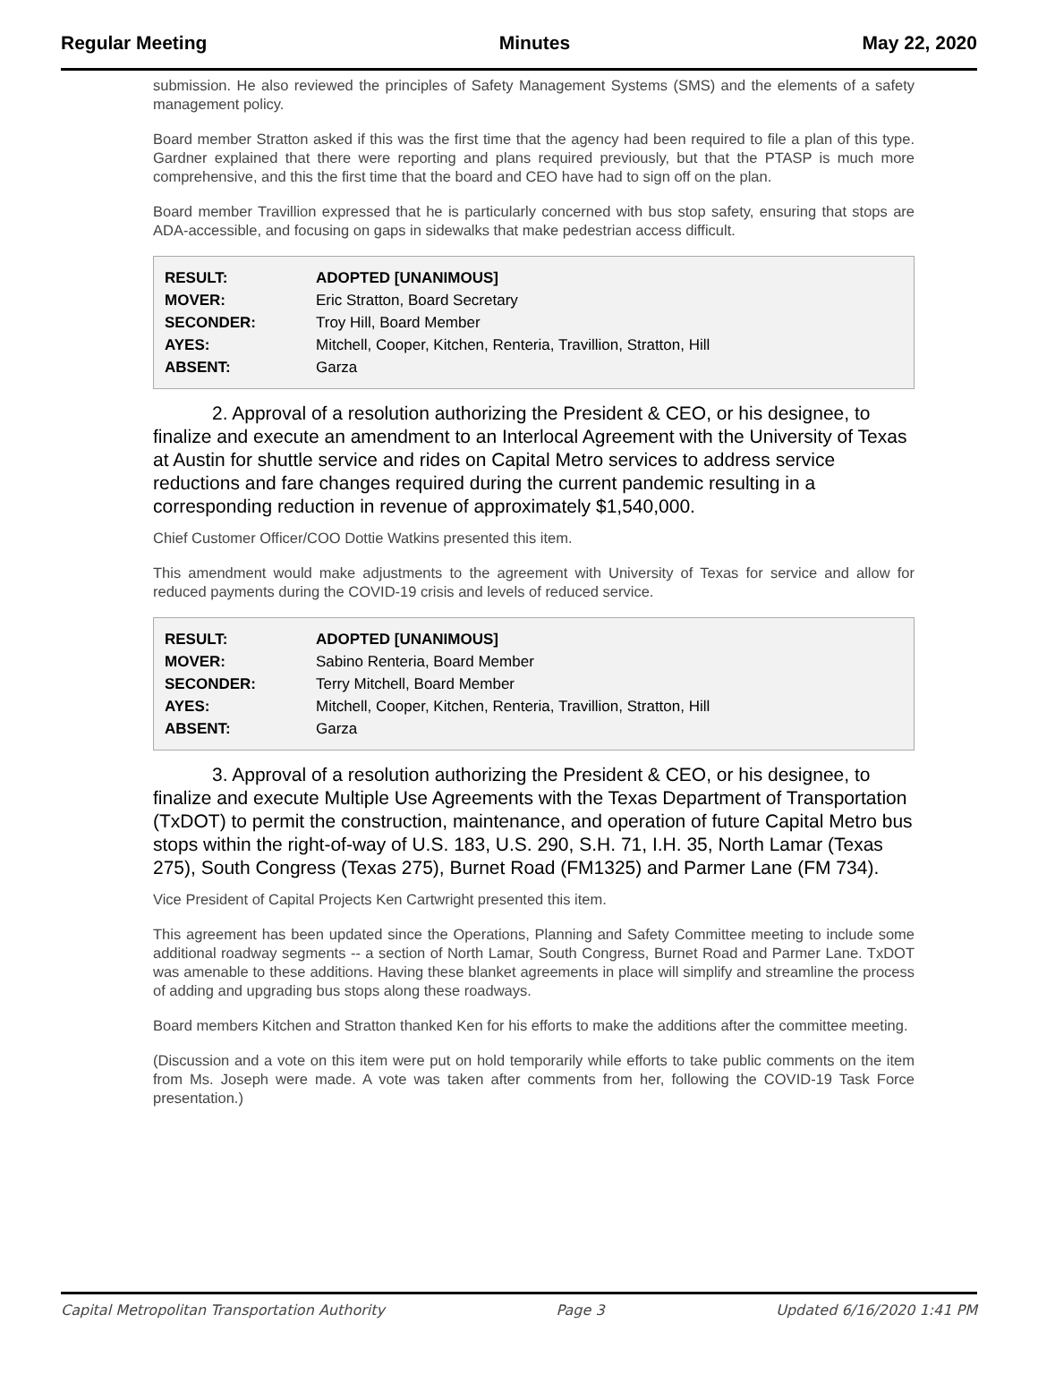Regular Meeting Minutes May 22, 2020
submission. He also reviewed the principles of Safety Management Systems (SMS) and the elements of a safety management policy.
Board member Stratton asked if this was the first time that the agency had been required to file a plan of this type. Gardner explained that there were reporting and plans required previously, but that the PTASP is much more comprehensive, and this the first time that the board and CEO have had to sign off on the plan.
Board member Travillion expressed that he is particularly concerned with bus stop safety, ensuring that stops are ADA-accessible, and focusing on gaps in sidewalks that make pedestrian access difficult.
| RESULT: | ADOPTED [UNANIMOUS] |
| MOVER: | Eric Stratton, Board Secretary |
| SECONDER: | Troy Hill, Board Member |
| AYES: | Mitchell, Cooper, Kitchen, Renteria, Travillion, Stratton, Hill |
| ABSENT: | Garza |
2. Approval of a resolution authorizing the President & CEO, or his designee, to finalize and execute an amendment to an Interlocal Agreement with the University of Texas at Austin for shuttle service and rides on Capital Metro services to address service reductions and fare changes required during the current pandemic resulting in a corresponding reduction in revenue of approximately $1,540,000.
Chief Customer Officer/COO Dottie Watkins presented this item.
This amendment would make adjustments to the agreement with University of Texas for service and allow for reduced payments during the COVID-19 crisis and levels of reduced service.
| RESULT: | ADOPTED [UNANIMOUS] |
| MOVER: | Sabino Renteria, Board Member |
| SECONDER: | Terry Mitchell, Board Member |
| AYES: | Mitchell, Cooper, Kitchen, Renteria, Travillion, Stratton, Hill |
| ABSENT: | Garza |
3. Approval of a resolution authorizing the President & CEO, or his designee, to finalize and execute Multiple Use Agreements with the Texas Department of Transportation (TxDOT) to permit the construction, maintenance, and operation of future Capital Metro bus stops within the right-of-way of U.S. 183, U.S. 290, S.H. 71, I.H. 35, North Lamar (Texas 275), South Congress (Texas 275), Burnet Road (FM1325) and Parmer Lane (FM 734).
Vice President of Capital Projects Ken Cartwright presented this item.
This agreement has been updated since the Operations, Planning and Safety Committee meeting to include some additional roadway segments -- a section of North Lamar, South Congress, Burnet Road and Parmer Lane. TxDOT was amenable to these additions. Having these blanket agreements in place will simplify and streamline the process of adding and upgrading bus stops along these roadways.
Board members Kitchen and Stratton thanked Ken for his efforts to make the additions after the committee meeting.
(Discussion and a vote on this item were put on hold temporarily while efforts to take public comments on the item from Ms. Joseph were made. A vote was taken after comments from her, following the COVID-19 Task Force presentation.)
Capital Metropolitan Transportation Authority Page 3 Updated 6/16/2020 1:41 PM